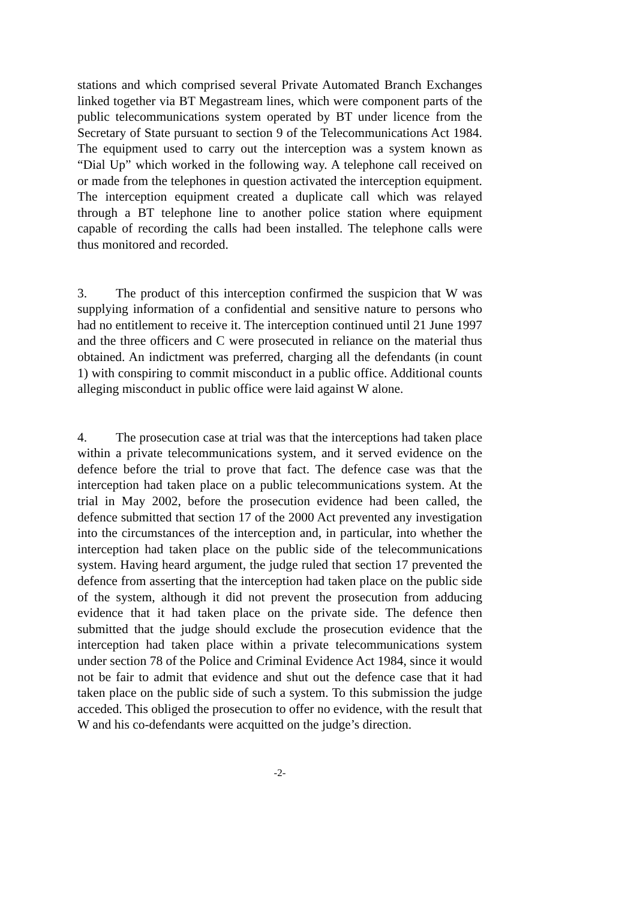stations and which comprised several Private Automated Branch Exchanges linked together via BT Megastream lines, which were component parts of the public telecommunications system operated by BT under licence from the Secretary of State pursuant to section 9 of the Telecommunications Act 1984. The equipment used to carry out the interception was a system known as “Dial Up” which worked in the following way. A telephone call received on or made from the telephones in question activated the interception equipment. The interception equipment created a duplicate call which was relayed through a BT telephone line to another police station where equipment capable of recording the calls had been installed. The telephone calls were thus monitored and recorded.
3. The product of this interception confirmed the suspicion that W was supplying information of a confidential and sensitive nature to persons who had no entitlement to receive it. The interception continued until 21 June 1997 and the three officers and C were prosecuted in reliance on the material thus obtained. An indictment was preferred, charging all the defendants (in count 1) with conspiring to commit misconduct in a public office. Additional counts alleging misconduct in public office were laid against W alone.
4. The prosecution case at trial was that the interceptions had taken place within a private telecommunications system, and it served evidence on the defence before the trial to prove that fact. The defence case was that the interception had taken place on a public telecommunications system. At the trial in May 2002, before the prosecution evidence had been called, the defence submitted that section 17 of the 2000 Act prevented any investigation into the circumstances of the interception and, in particular, into whether the interception had taken place on the public side of the telecommunications system. Having heard argument, the judge ruled that section 17 prevented the defence from asserting that the interception had taken place on the public side of the system, although it did not prevent the prosecution from adducing evidence that it had taken place on the private side. The defence then submitted that the judge should exclude the prosecution evidence that the interception had taken place within a private telecommunications system under section 78 of the Police and Criminal Evidence Act 1984, since it would not be fair to admit that evidence and shut out the defence case that it had taken place on the public side of such a system. To this submission the judge acceded. This obliged the prosecution to offer no evidence, with the result that W and his co-defendants were acquitted on the judge’s direction.
-2-